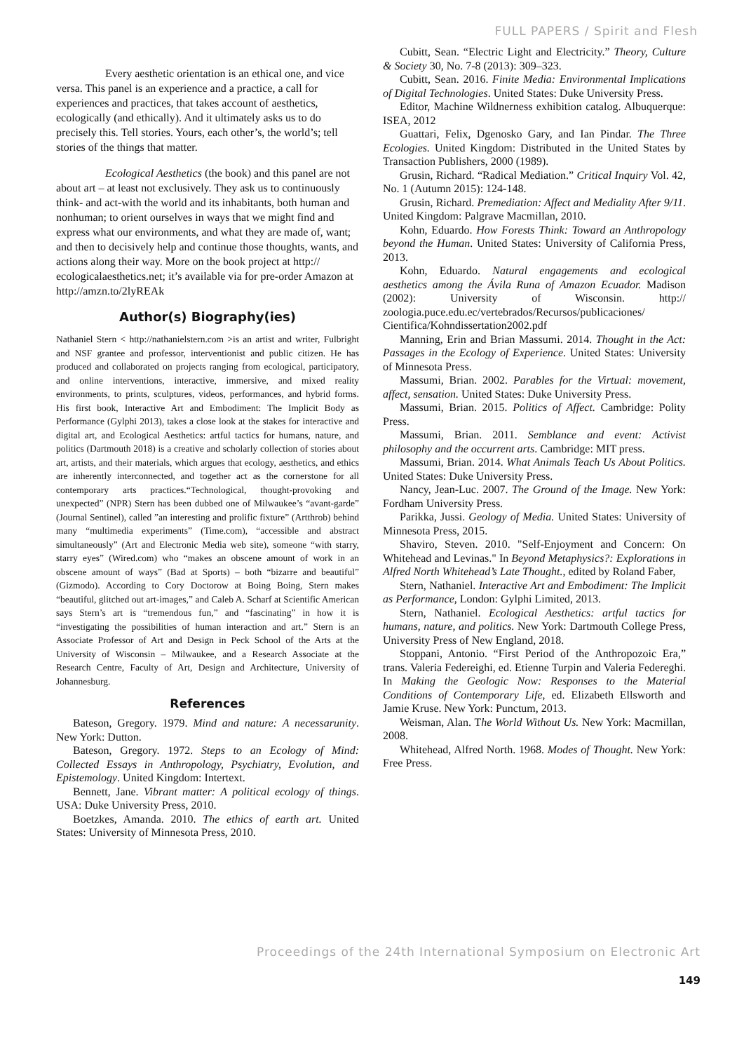FULL PAPERS / Spirit and Flesh
Every aesthetic orientation is an ethical one, and vice versa. This panel is an experience and a practice, a call for experiences and practices, that takes account of aesthetics, ecologically (and ethically). And it ultimately asks us to do precisely this. Tell stories. Yours, each other’s, the world’s; tell stories of the things that matter.
Ecological Aesthetics (the book) and this panel are not about art – at least not exclusively. They ask us to continuously think- and act-with the world and its inhabitants, both human and nonhuman; to orient ourselves in ways that we might find and express what our environments, and what they are made of, want; and then to decisively help and continue those thoughts, wants, and actions along their way. More on the book project at http:// ecologicalaesthetics.net; it’s available via for pre-order Amazon at http://amzn.to/2lyREAk
Author(s) Biography(ies)
Nathaniel Stern < http://nathanielstern.com >is an artist and writer, Fulbright and NSF grantee and professor, interventionist and public citizen. He has produced and collaborated on projects ranging from ecological, participatory, and online interventions, interactive, immersive, and mixed reality environments, to prints, sculptures, videos, performances, and hybrid forms. His first book, Interactive Art and Embodiment: The Implicit Body as Performance (Gylphi 2013), takes a close look at the stakes for interactive and digital art, and Ecological Aesthetics: artful tactics for humans, nature, and politics (Dartmouth 2018) is a creative and scholarly collection of stories about art, artists, and their materials, which argues that ecology, aesthetics, and ethics are inherently interconnected, and together act as the cornerstone for all contemporary arts practices.“Technological, thought-provoking and unexpected” (NPR) Stern has been dubbed one of Milwaukee’s “avant-garde” (Journal Sentinel), called ”an interesting and prolific fixture” (Artthrob) behind many “multimedia experiments” (Time.com), “accessible and abstract simultaneously” (Art and Electronic Media web site), someone “with starry, starry eyes” (Wired.com) who “makes an obscene amount of work in an obscene amount of ways” (Bad at Sports) – both “bizarre and beautiful” (Gizmodo). According to Cory Doctorow at Boing Boing, Stern makes “beautiful, glitched out art-images,” and Caleb A. Scharf at Scientific American says Stern’s art is “tremendous fun,” and “fascinating” in how it is “investigating the possibilities of human interaction and art.” Stern is an Associate Professor of Art and Design in Peck School of the Arts at the University of Wisconsin – Milwaukee, and a Research Associate at the Research Centre, Faculty of Art, Design and Architecture, University of Johannesburg.
References
Bateson, Gregory. 1979. Mind and nature: A necessarunity. New York: Dutton.
Bateson, Gregory. 1972. Steps to an Ecology of Mind: Collected Essays in Anthropology, Psychiatry, Evolution, and Epistemology. United Kingdom: Intertext.
Bennett, Jane. Vibrant matter: A political ecology of things. USA: Duke University Press, 2010.
Boetzkes, Amanda. 2010. The ethics of earth art. United States: University of Minnesota Press, 2010.
Cubitt, Sean. “Electric Light and Electricity.” Theory, Culture & Society 30, No. 7-8 (2013): 309–323.
Cubitt, Sean. 2016. Finite Media: Environmental Implications of Digital Technologies. United States: Duke University Press.
Editor, Machine Wildnerness exhibition catalog. Albuquerque: ISEA, 2012
Guattari, Felix, Dgenosko Gary, and Ian Pindar. The Three Ecologies. United Kingdom: Distributed in the United States by Transaction Publishers, 2000 (1989).
Grusin, Richard. “Radical Mediation.” Critical Inquiry Vol. 42, No. 1 (Autumn 2015): 124-148.
Grusin, Richard. Premediation: Affect and Mediality After 9/11. United Kingdom: Palgrave Macmillan, 2010.
Kohn, Eduardo. How Forests Think: Toward an Anthropology beyond the Human. United States: University of California Press, 2013.
Kohn, Eduardo. Natural engagements and ecological aesthetics among the Ávila Runa of Amazon Ecuador. Madison (2002): University of Wisconsin. http:// zoologia.puce.edu.ec/vertebrados/Recursos/publicaciones/ Cientifica/Kohndissertation2002.pdf
Manning, Erin and Brian Massumi. 2014. Thought in the Act: Passages in the Ecology of Experience. United States: University of Minnesota Press.
Massumi, Brian. 2002. Parables for the Virtual: movement, affect, sensation. United States: Duke University Press.
Massumi, Brian. 2015. Politics of Affect. Cambridge: Polity Press.
Massumi, Brian. 2011. Semblance and event: Activist philosophy and the occurrent arts. Cambridge: MIT press.
Massumi, Brian. 2014. What Animals Teach Us About Politics. United States: Duke University Press.
Nancy, Jean-Luc. 2007. The Ground of the Image. New York: Fordham University Press.
Parikka, Jussi. Geology of Media. United States: University of Minnesota Press, 2015.
Shaviro, Steven. 2010. "Self-Enjoyment and Concern: On Whitehead and Levinas." In Beyond Metaphysics?: Explorations in Alfred North Whitehead’s Late Thought., edited by Roland Faber,
Stern, Nathaniel. Interactive Art and Embodiment: The Implicit as Performance, London: Gylphi Limited, 2013.
Stern, Nathaniel. Ecological Aesthetics: artful tactics for humans, nature, and politics. New York: Dartmouth College Press, University Press of New England, 2018.
Stoppani, Antonio. “First Period of the Anthropozoic Era,” trans. Valeria Federeighi, ed. Etienne Turpin and Valeria Federeghi. In Making the Geologic Now: Responses to the Material Conditions of Contemporary Life, ed. Elizabeth Ellsworth and Jamie Kruse. New York: Punctum, 2013.
Weisman, Alan. The World Without Us. New York: Macmillan, 2008.
Whitehead, Alfred North. 1968. Modes of Thought. New York: Free Press.
Proceedings of the 24th International Symposium on Electronic Art
149